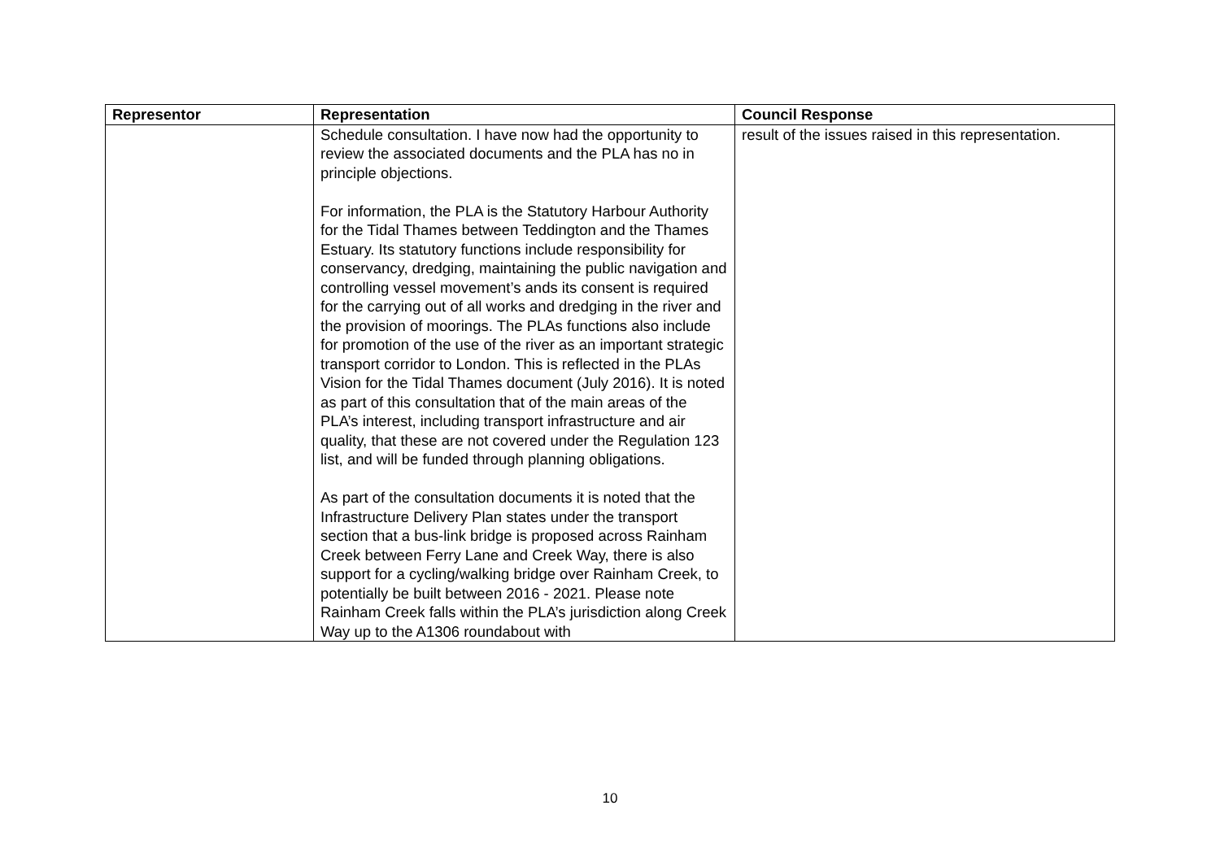| Representor | Representation | Council Response |
| --- | --- | --- |
| | Schedule consultation. I have now had the opportunity to review the associated documents and the PLA has no in principle objections. For information, the PLA is the Statutory Harbour Authority for the Tidal Thames between Teddington and the Thames Estuary. Its statutory functions include responsibility for conservancy, dredging, maintaining the public navigation and controlling vessel movement’s ands its consent is required for the carrying out of all works and dredging in the river and the provision of moorings. The PLAs functions also include for promotion of the use of the river as an important strategic transport corridor to London. This is reflected in the PLAs Vision for the Tidal Thames document (July 2016). It is noted as part of this consultation that of the main areas of the PLA’s interest, including transport infrastructure and air quality, that these are not covered under the Regulation 123 list, and will be funded through planning obligations. As part of the consultation documents it is noted that the Infrastructure Delivery Plan states under the transport section that a bus-link bridge is proposed across Rainham Creek between Ferry Lane and Creek Way, there is also support for a cycling/walking bridge over Rainham Creek, to potentially be built between 2016 - 2021. Please note Rainham Creek falls within the PLA’s jurisdiction along Creek Way up to the A1306 roundabout with | result of the issues raised in this representation. |
10